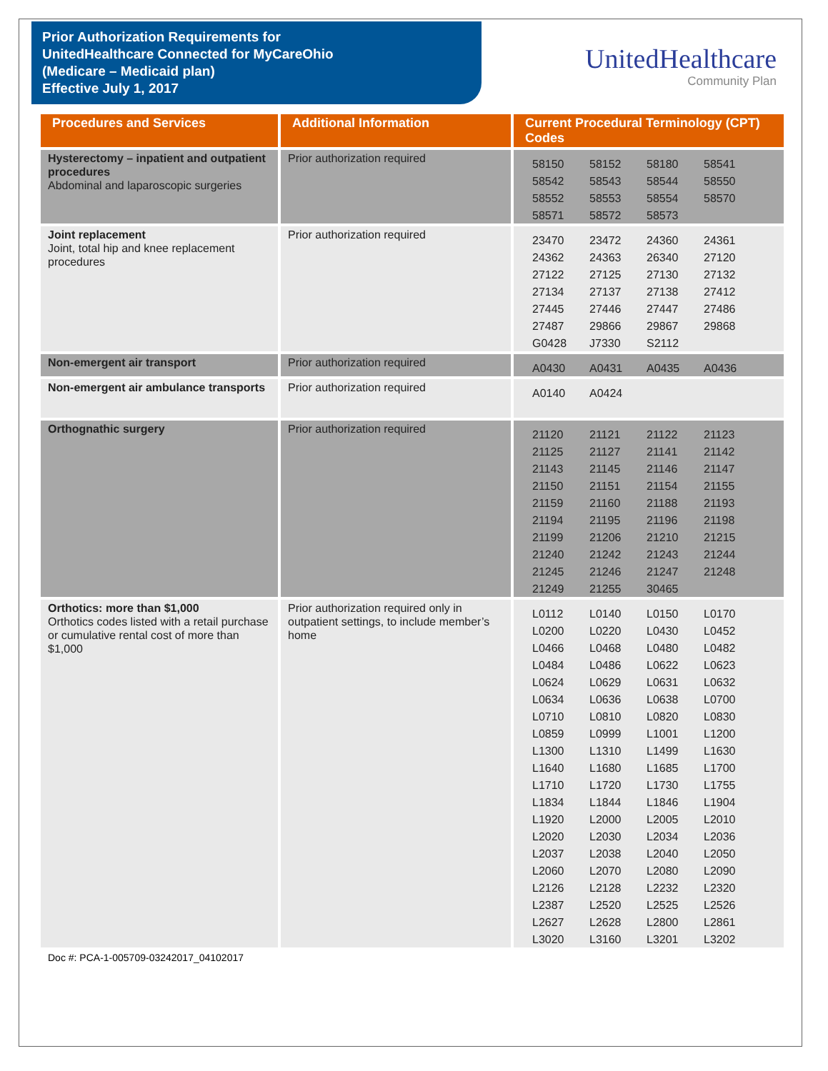Prior Authorization Requirements for
UnitedHealthcare Connected for MyCareOhio
(Medicare – Medicaid plan)
Effective July 1, 2017
UnitedHealthcare
Community Plan
| Procedures and Services | Additional Information | Current Procedural Terminology (CPT) Codes |
| --- | --- | --- |
| Hysterectomy – inpatient and outpatient procedures Abdominal and laparoscopic surgeries | Prior authorization required | 58150 58152 58180 58541 58542 58543 58544 58550 58552 58553 58554 58570 58571 58572 58573 |
| Joint replacement Joint, total hip and knee replacement procedures | Prior authorization required | 23470 23472 24360 24361 24362 24363 26340 27120 27122 27125 27130 27132 27134 27137 27138 27412 27445 27446 27447 27486 27487 29866 29867 29868 G0428 J7330 S2112 |
| Non-emergent air transport | Prior authorization required | A0430 A0431 A0435 A0436 |
| Non-emergent air ambulance transports | Prior authorization required | A0140 A0424 |
| Orthognathic surgery | Prior authorization required | 21120 21121 21122 21123 21125 21127 21141 21142 21143 21145 21146 21147 21150 21151 21154 21155 21159 21160 21188 21193 21194 21195 21196 21198 21199 21206 21210 21215 21240 21242 21243 21244 21245 21246 21247 21248 21249 21255 30465 |
| Orthotics: more than $1,000 Orthotics codes listed with a retail purchase or cumulative rental cost of more than $1,000 | Prior authorization required only in outpatient settings, to include member’s home | L0112 L0140 L0150 L0170 L0200 L0220 L0430 L0452 L0466 L0468 L0480 L0482 L0484 L0486 L0622 L0623 L0624 L0629 L0631 L0632 L0634 L0636 L0638 L0700 L0710 L0810 L0820 L0830 L0859 L0999 L1001 L1200 L1300 L1310 L1499 L1630 L1640 L1680 L1685 L1700 L1710 L1720 L1730 L1755 L1834 L1844 L1846 L1904 L1920 L2000 L2005 L2010 L2020 L2030 L2034 L2036 L2037 L2038 L2040 L2050 L2060 L2070 L2080 L2090 L2126 L2128 L2232 L2320 L2387 L2520 L2525 L2526 L2627 L2628 L2800 L2861 L3020 L3160 L3201 L3202 |
Doc #: PCA-1-005709-03242017_04102017